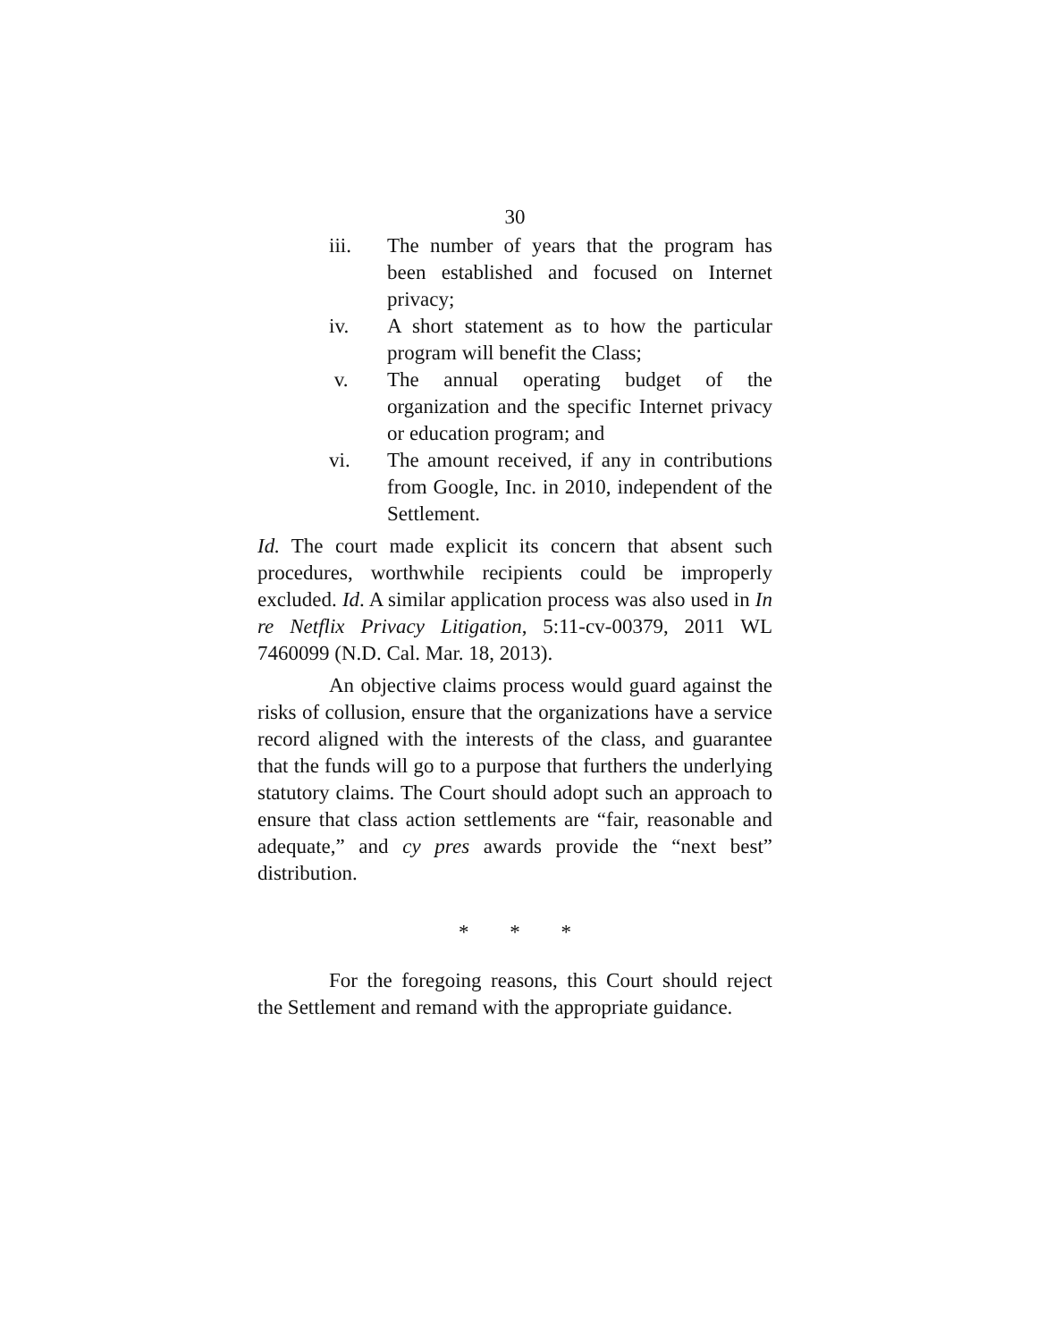30
iii. The number of years that the program has been established and focused on Internet privacy;
iv. A short statement as to how the particular program will benefit the Class;
v. The annual operating budget of the organization and the specific Internet privacy or education program; and
vi. The amount received, if any in contributions from Google, Inc. in 2010, independent of the Settlement.
Id. The court made explicit its concern that absent such procedures, worthwhile recipients could be improperly excluded. Id. A similar application process was also used in In re Netflix Privacy Litigation, 5:11-cv-00379, 2011 WL 7460099 (N.D. Cal. Mar. 18, 2013).
An objective claims process would guard against the risks of collusion, ensure that the organizations have a service record aligned with the interests of the class, and guarantee that the funds will go to a purpose that furthers the underlying statutory claims. The Court should adopt such an approach to ensure that class action settlements are “fair, reasonable and adequate,” and cy pres awards provide the “next best” distribution.
* * *
For the foregoing reasons, this Court should reject the Settlement and remand with the appropriate guidance.